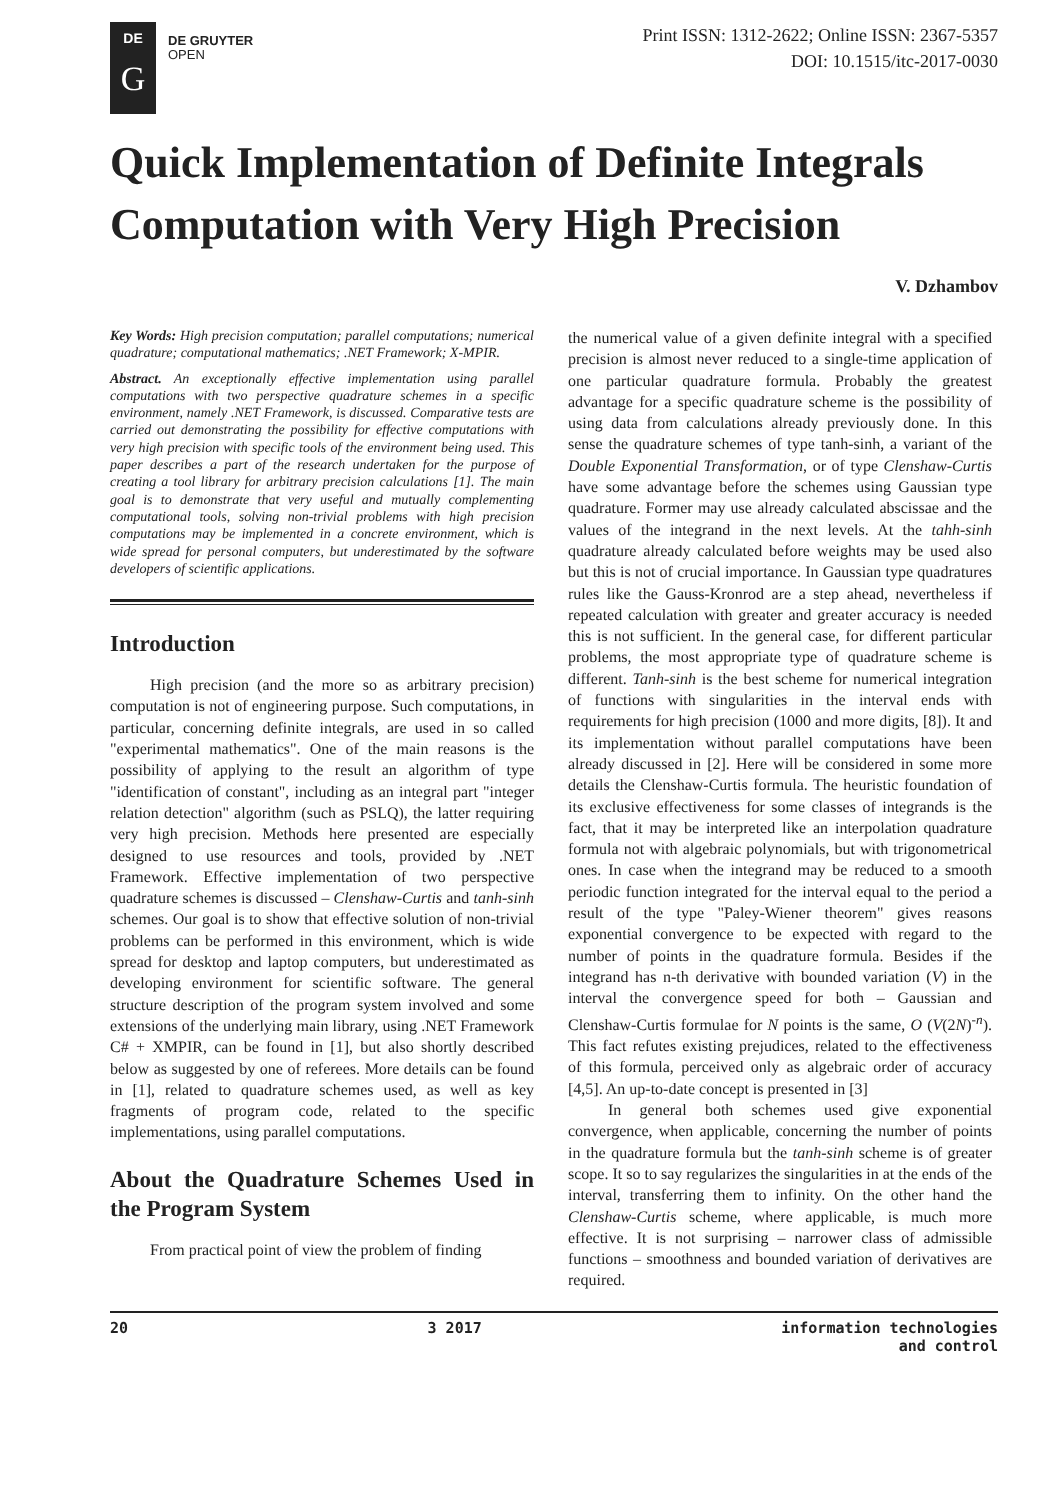DE
G
DE GRUYTER
OPEN
Print ISSN: 1312-2622; Online ISSN: 2367-5357
DOI: 10.1515/itc-2017-0030
Quick Implementation of Definite Integrals Computation with Very High Precision
V. Dzhambov
Key Words: High precision computation; parallel computations; numerical quadrature; computational mathematics; .NET Framework; X-MPIR.
Abstract. An exceptionally effective implementation using parallel computations with two perspective quadrature schemes in a specific environment, namely .NET Framework, is discussed. Comparative tests are carried out demonstrating the possibility for effective computations with very high precision with specific tools of the environment being used. This paper describes a part of the research undertaken for the purpose of creating a tool library for arbitrary precision calculations [1]. The main goal is to demonstrate that very useful and mutually complementing computational tools, solving non-trivial problems with high precision computations may be implemented in a concrete environment, which is wide spread for personal computers, but underestimated by the software developers of scientific applications.
Introduction
High precision (and the more so as arbitrary precision) computation is not of engineering purpose. Such computations, in particular, concerning definite integrals, are used in so called "experimental mathematics". One of the main reasons is the possibility of applying to the result an algorithm of type "identification of constant", including as an integral part "integer relation detection" algorithm (such as PSLQ), the latter requiring very high precision. Methods here presented are especially designed to use resources and tools, provided by .NET Framework. Effective implementation of two perspective quadrature schemes is discussed – Clenshaw-Curtis and tanh-sinh schemes. Our goal is to show that effective solution of non-trivial problems can be performed in this environment, which is wide spread for desktop and laptop computers, but underestimated as developing environment for scientific software. The general structure description of the program system involved and some extensions of the underlying main library, using .NET Framework C# + XMPIR, can be found in [1], but also shortly described below as suggested by one of referees. More details can be found in [1], related to quadrature schemes used, as well as key fragments of program code, related to the specific implementations, using parallel computations.
About the Quadrature Schemes Used in the Program System
From practical point of view the problem of finding
the numerical value of a given definite integral with a specified precision is almost never reduced to a single-time application of one particular quadrature formula. Probably the greatest advantage for a specific quadrature scheme is the possibility of using data from calculations already previously done. In this sense the quadrature schemes of type tanh-sinh, a variant of the Double Exponential Transformation, or of type Clenshaw-Curtis have some advantage before the schemes using Gaussian type quadrature. Former may use already calculated abscissae and the values of the integrand in the next levels. At the tahh-sinh quadrature already calculated before weights may be used also but this is not of crucial importance. In Gaussian type quadratures rules like the Gauss-Kronrod are a step ahead, nevertheless if repeated calculation with greater and greater accuracy is needed this is not sufficient. In the general case, for different particular problems, the most appropriate type of quadrature scheme is different. Tanh-sinh is the best scheme for numerical integration of functions with singularities in the interval ends with requirements for high precision (1000 and more digits, [8]). It and its implementation without parallel computations have been already discussed in [2]. Here will be considered in some more details the Clenshaw-Curtis formula. The heuristic foundation of its exclusive effectiveness for some classes of integrands is the fact, that it may be interpreted like an interpolation quadrature formula not with algebraic polynomials, but with trigonometrical ones. In case when the integrand may be reduced to a smooth periodic function integrated for the interval equal to the period a result of the type "Paley-Wiener theorem" gives reasons exponential convergence to be expected with regard to the number of points in the quadrature formula. Besides if the integrand has n-th derivative with bounded variation (V) in the interval the convergence speed for both – Gaussian and Clenshaw-Curtis formulae for N points is the same, O (V(2N)<sup>-n</sup>). This fact refutes existing prejudices, related to the effectiveness of this formula, perceived only as algebraic order of accuracy [4,5]. An up-to-date concept is presented in [3]
In general both schemes used give exponential convergence, when applicable, concerning the number of points in the quadrature formula but the tanh-sinh scheme is of greater scope. It so to say regularizes the singularities in at the ends of the interval, transferring them to infinity. On the other hand the Clenshaw-Curtis scheme, where applicable, is much more effective. It is not surprising – narrower class of admissible functions – smoothness and bounded variation of derivatives are required.
20 3 2017 information technologies
and control